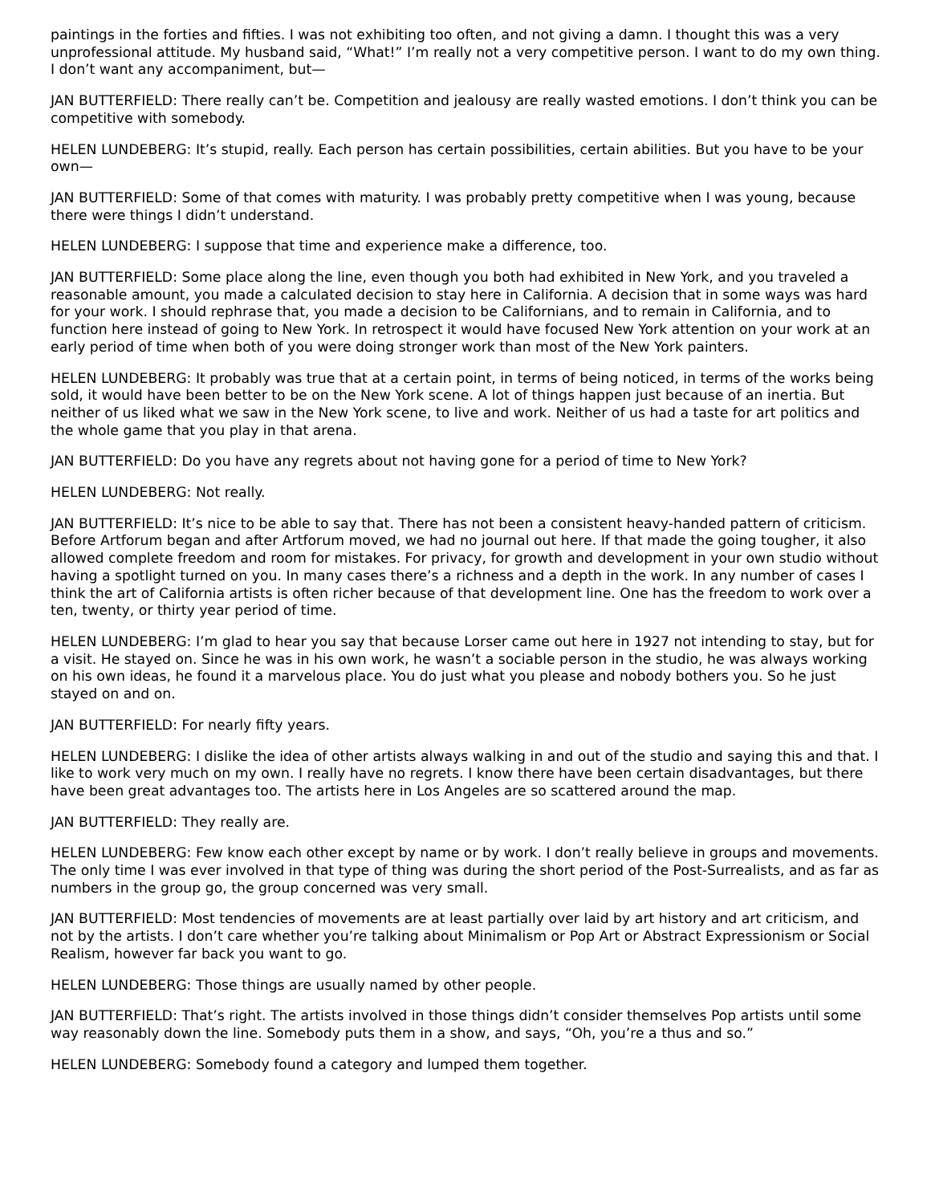paintings in the forties and fifties. I was not exhibiting too often, and not giving a damn. I thought this was a very unprofessional attitude. My husband said, “What!” I’m really not a very competitive person. I want to do my own thing. I don’t want any accompaniment, but—
JAN BUTTERFIELD: There really can’t be. Competition and jealousy are really wasted emotions. I don’t think you can be competitive with somebody.
HELEN LUNDEBERG: It’s stupid, really. Each person has certain possibilities, certain abilities. But you have to be your own—
JAN BUTTERFIELD: Some of that comes with maturity. I was probably pretty competitive when I was young, because there were things I didn’t understand.
HELEN LUNDEBERG: I suppose that time and experience make a difference, too.
JAN BUTTERFIELD: Some place along the line, even though you both had exhibited in New York, and you traveled a reasonable amount, you made a calculated decision to stay here in California. A decision that in some ways was hard for your work. I should rephrase that, you made a decision to be Californians, and to remain in California, and to function here instead of going to New York. In retrospect it would have focused New York attention on your work at an early period of time when both of you were doing stronger work than most of the New York painters.
HELEN LUNDEBERG: It probably was true that at a certain point, in terms of being noticed, in terms of the works being sold, it would have been better to be on the New York scene. A lot of things happen just because of an inertia. But neither of us liked what we saw in the New York scene, to live and work. Neither of us had a taste for art politics and the whole game that you play in that arena.
JAN BUTTERFIELD: Do you have any regrets about not having gone for a period of time to New York?
HELEN LUNDEBERG: Not really.
JAN BUTTERFIELD: It’s nice to be able to say that. There has not been a consistent heavy-handed pattern of criticism. Before Artforum began and after Artforum moved, we had no journal out here. If that made the going tougher, it also allowed complete freedom and room for mistakes. For privacy, for growth and development in your own studio without having a spotlight turned on you. In many cases there’s a richness and a depth in the work. In any number of cases I think the art of California artists is often richer because of that development line. One has the freedom to work over a ten, twenty, or thirty year period of time.
HELEN LUNDEBERG: I’m glad to hear you say that because Lorser came out here in 1927 not intending to stay, but for a visit. He stayed on. Since he was in his own work, he wasn’t a sociable person in the studio, he was always working on his own ideas, he found it a marvelous place. You do just what you please and nobody bothers you. So he just stayed on and on.
JAN BUTTERFIELD: For nearly fifty years.
HELEN LUNDEBERG: I dislike the idea of other artists always walking in and out of the studio and saying this and that. I like to work very much on my own. I really have no regrets. I know there have been certain disadvantages, but there have been great advantages too. The artists here in Los Angeles are so scattered around the map.
JAN BUTTERFIELD: They really are.
HELEN LUNDEBERG: Few know each other except by name or by work. I don’t really believe in groups and movements. The only time I was ever involved in that type of thing was during the short period of the Post-Surrealists, and as far as numbers in the group go, the group concerned was very small.
JAN BUTTERFIELD: Most tendencies of movements are at least partially over laid by art history and art criticism, and not by the artists. I don’t care whether you’re talking about Minimalism or Pop Art or Abstract Expressionism or Social Realism, however far back you want to go.
HELEN LUNDEBERG: Those things are usually named by other people.
JAN BUTTERFIELD: That’s right. The artists involved in those things didn’t consider themselves Pop artists until some way reasonably down the line. Somebody puts them in a show, and says, “Oh, you’re a thus and so.”
HELEN LUNDEBERG: Somebody found a category and lumped them together.